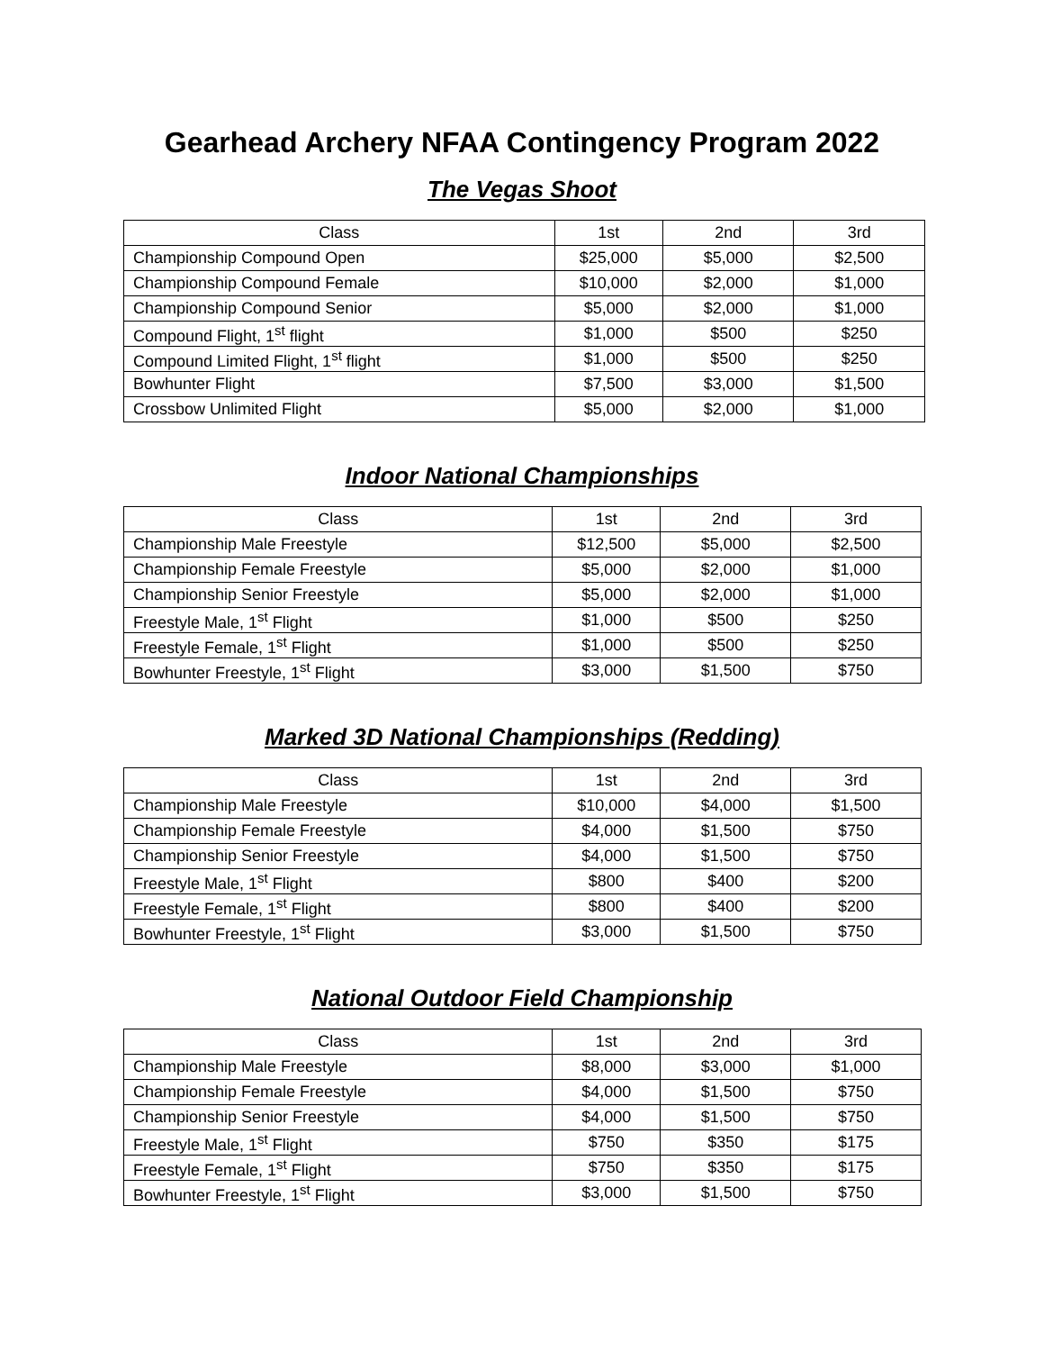Gearhead Archery NFAA Contingency Program 2022
The Vegas Shoot
| Class | 1st | 2nd | 3rd |
| --- | --- | --- | --- |
| Championship Compound Open | $25,000 | $5,000 | $2,500 |
| Championship Compound Female | $10,000 | $2,000 | $1,000 |
| Championship Compound Senior | $5,000 | $2,000 | $1,000 |
| Compound Flight, 1<sup>st</sup> flight | $1,000 | $500 | $250 |
| Compound Limited Flight, 1<sup>st</sup> flight | $1,000 | $500 | $250 |
| Bowhunter Flight | $7,500 | $3,000 | $1,500 |
| Crossbow Unlimited Flight | $5,000 | $2,000 | $1,000 |
Indoor National Championships
| Class | 1st | 2nd | 3rd |
| --- | --- | --- | --- |
| Championship Male Freestyle | $12,500 | $5,000 | $2,500 |
| Championship Female Freestyle | $5,000 | $2,000 | $1,000 |
| Championship Senior Freestyle | $5,000 | $2,000 | $1,000 |
| Freestyle Male, 1<sup>st</sup> Flight | $1,000 | $500 | $250 |
| Freestyle Female, 1<sup>st</sup> Flight | $1,000 | $500 | $250 |
| Bowhunter Freestyle, 1<sup>st</sup> Flight | $3,000 | $1,500 | $750 |
Marked 3D National Championships (Redding)
| Class | 1st | 2nd | 3rd |
| --- | --- | --- | --- |
| Championship Male Freestyle | $10,000 | $4,000 | $1,500 |
| Championship Female Freestyle | $4,000 | $1,500 | $750 |
| Championship Senior Freestyle | $4,000 | $1,500 | $750 |
| Freestyle Male, 1<sup>st</sup> Flight | $800 | $400 | $200 |
| Freestyle Female, 1<sup>st</sup> Flight | $800 | $400 | $200 |
| Bowhunter Freestyle, 1<sup>st</sup> Flight | $3,000 | $1,500 | $750 |
National Outdoor Field Championship
| Class | 1st | 2nd | 3rd |
| --- | --- | --- | --- |
| Championship Male Freestyle | $8,000 | $3,000 | $1,000 |
| Championship Female Freestyle | $4,000 | $1,500 | $750 |
| Championship Senior Freestyle | $4,000 | $1,500 | $750 |
| Freestyle Male, 1<sup>st</sup> Flight | $750 | $350 | $175 |
| Freestyle Female, 1<sup>st</sup> Flight | $750 | $350 | $175 |
| Bowhunter Freestyle, 1<sup>st</sup> Flight | $3,000 | $1,500 | $750 |